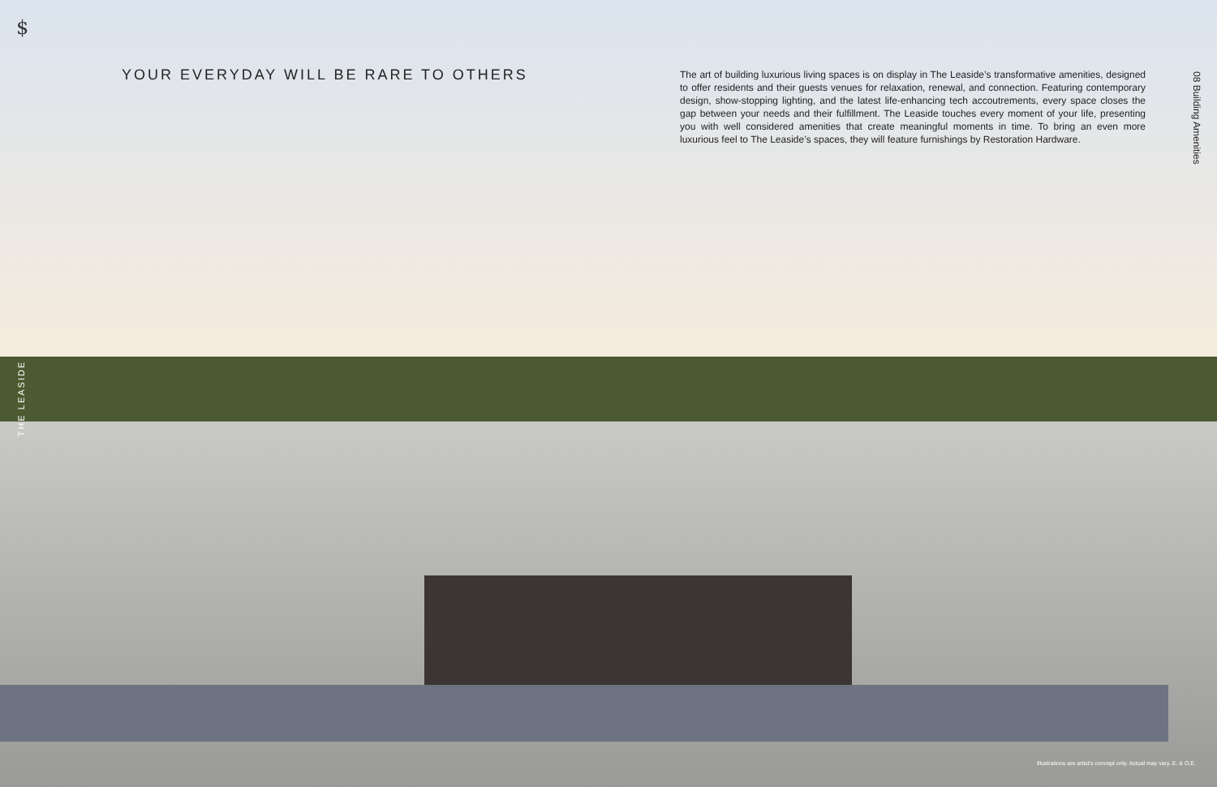$
YOUR EVERYDAY WILL BE RARE TO OTHERS
The art of building luxurious living spaces is on display in The Leaside’s transformative amenities, designed to offer residents and their guests venues for relaxation, renewal, and connection. Featuring contemporary design, show-stopping lighting, and the latest life-enhancing tech accoutrements, every space closes the gap between your needs and their fulfillment. The Leaside touches every moment of your life, presenting you with well considered amenities that create meaningful moments in time. To bring an even more luxurious feel to The Leaside’s spaces, they will feature furnishings by Restoration Hardware.
08 Building Amenities
THE LEASIDE
Illustrations are artist’s concept only. Actual may vary. E. & O.E.